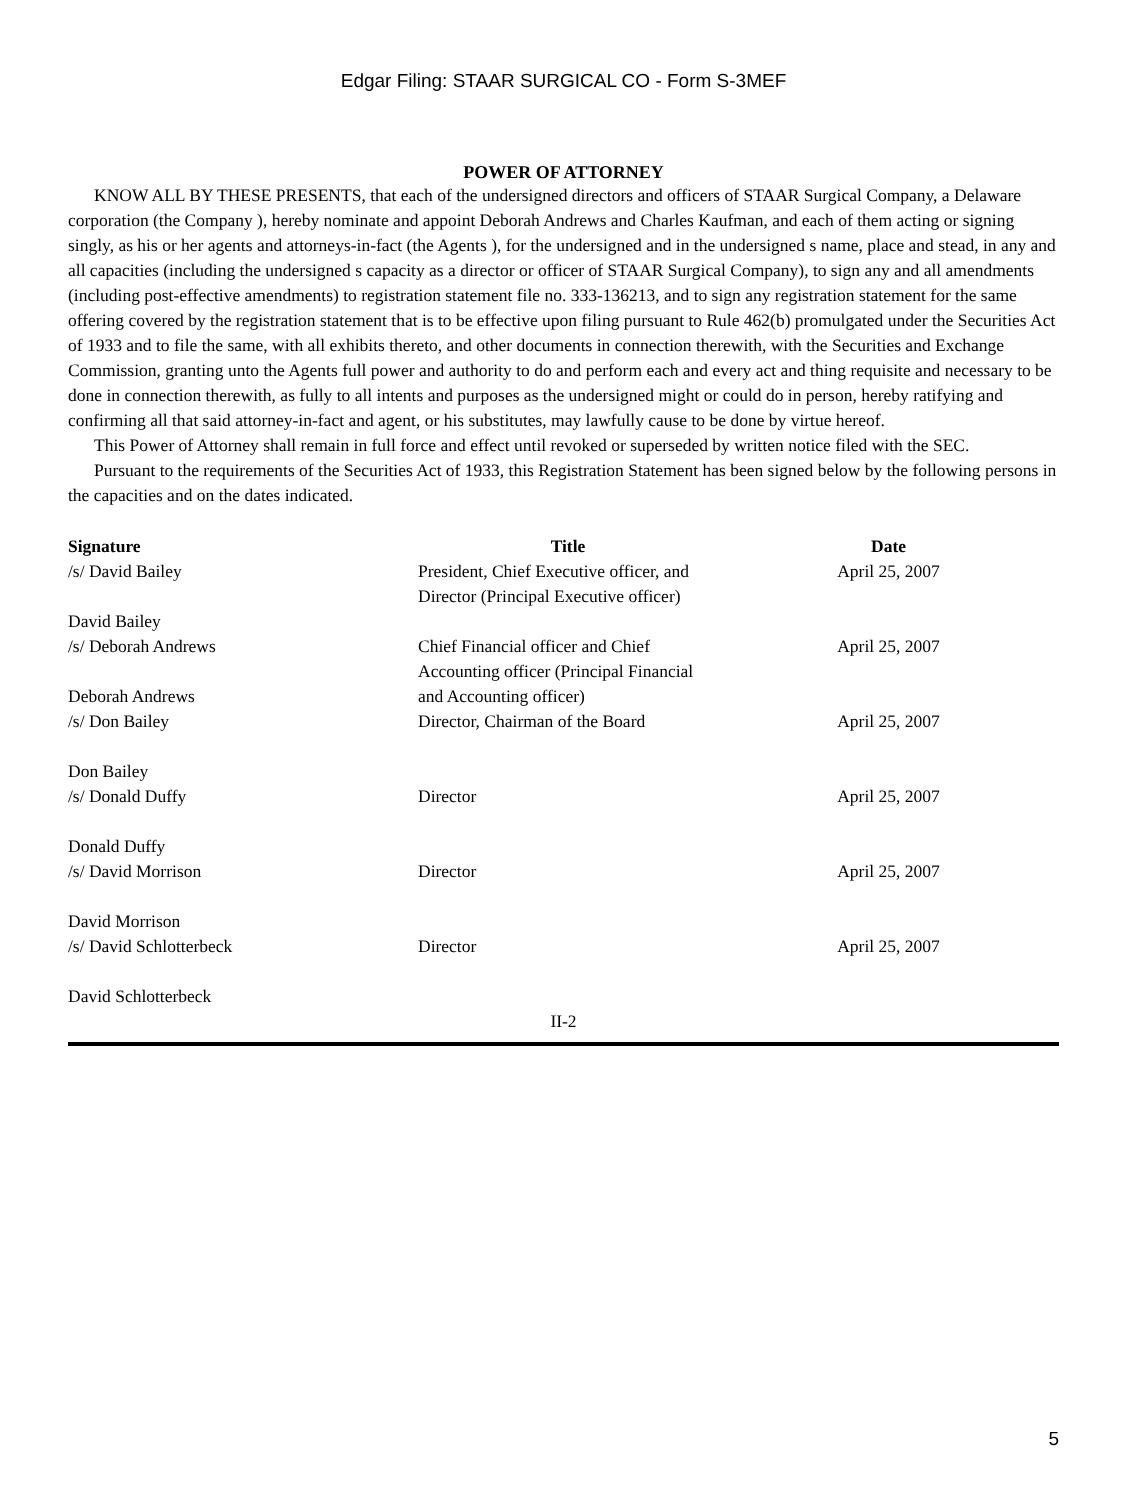Edgar Filing: STAAR SURGICAL CO - Form S-3MEF
POWER OF ATTORNEY
KNOW ALL BY THESE PRESENTS, that each of the undersigned directors and officers of STAAR Surgical Company, a Delaware corporation (the Company ), hereby nominate and appoint Deborah Andrews and Charles Kaufman, and each of them acting or signing singly, as his or her agents and attorneys-in-fact (the Agents ), for the undersigned and in the undersigned s name, place and stead, in any and all capacities (including the undersigned s capacity as a director or officer of STAAR Surgical Company), to sign any and all amendments (including post-effective amendments) to registration statement file no. 333-136213, and to sign any registration statement for the same offering covered by the registration statement that is to be effective upon filing pursuant to Rule 462(b) promulgated under the Securities Act of 1933 and to file the same, with all exhibits thereto, and other documents in connection therewith, with the Securities and Exchange Commission, granting unto the Agents full power and authority to do and perform each and every act and thing requisite and necessary to be done in connection therewith, as fully to all intents and purposes as the undersigned might or could do in person, hereby ratifying and confirming all that said attorney-in-fact and agent, or his substitutes, may lawfully cause to be done by virtue hereof.
This Power of Attorney shall remain in full force and effect until revoked or superseded by written notice filed with the SEC.
Pursuant to the requirements of the Securities Act of 1933, this Registration Statement has been signed below by the following persons in the capacities and on the dates indicated.
| Signature | Title | Date |
| --- | --- | --- |
| /s/ David Bailey David Bailey | President, Chief Executive officer, and Director (Principal Executive officer) | April 25, 2007 |
| /s/ Deborah Andrews Deborah Andrews | Chief Financial officer and Chief Accounting officer (Principal Financial and Accounting officer) | April 25, 2007 |
| /s/ Don Bailey Don Bailey | Director, Chairman of the Board | April 25, 2007 |
| /s/ Donald Duffy Donald Duffy | Director | April 25, 2007 |
| /s/ David Morrison David Morrison | Director | April 25, 2007 |
| /s/ David Schlotterbeck David Schlotterbeck | Director | April 25, 2007 |
II-2
5